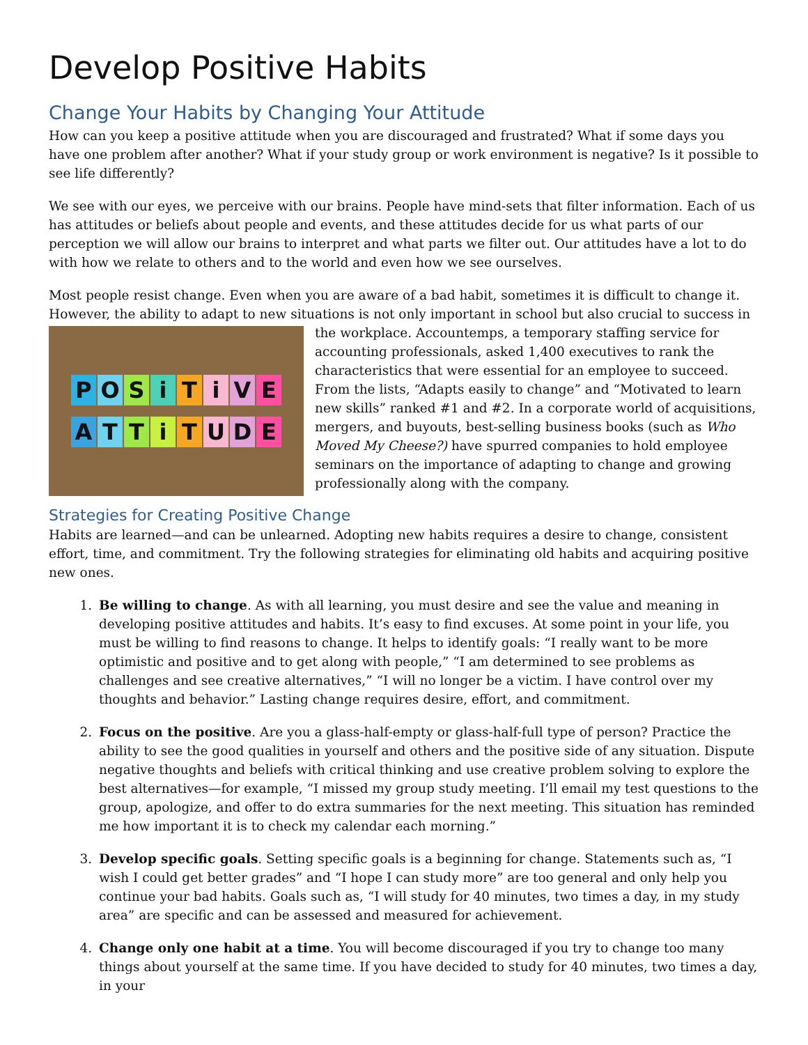Develop Positive Habits
Change Your Habits by Changing Your Attitude
How can you keep a positive attitude when you are discouraged and frustrated? What if some days you have one problem after another? What if your study group or work environment is negative? Is it possible to see life differently?
We see with our eyes, we perceive with our brains. People have mind-sets that filter information. Each of us has attitudes or beliefs about people and events, and these attitudes decide for us what parts of our perception we will allow our brains to interpret and what parts we filter out. Our attitudes have a lot to do with how we relate to others and to the world and even how we see ourselves.
Most people resist change. Even when you are aware of a bad habit, sometimes it is difficult to change it. However, the ability to adapt to new situations is not only important in school but also crucial to success in the
POSiTiVE
ATTiTUDE
workplace. Accountemps, a temporary staffing service for accounting professionals, asked 1,400 executives to rank the characteristics that were essential for an employee to succeed. From the lists, “Adapts easily to change” and “Motivated to learn new skills” ranked #1 and #2. In a corporate world of acquisitions, mergers, and buyouts, best-selling business books (such as Who Moved My Cheese?) have spurred companies to hold employee seminars on the importance of adapting to change and growing professionally along with the company.
Strategies for Creating Positive Change
Habits are learned—and can be unlearned. Adopting new habits requires a desire to change, consistent effort, time, and commitment. Try the following strategies for eliminating old habits and acquiring positive new ones.
1. Be willing to change. As with all learning, you must desire and see the value and meaning in developing positive attitudes and habits. It’s easy to find excuses. At some point in your life, you must be willing to find reasons to change. It helps to identify goals: “I really want to be more optimistic and positive and to get along with people,” “I am determined to see problems as challenges and see creative alternatives,” “I will no longer be a victim. I have control over my thoughts and behavior.” Lasting change requires desire, effort, and commitment.
2. Focus on the positive. Are you a glass-half-empty or glass-half-full type of person? Practice the ability to see the good qualities in yourself and others and the positive side of any situation. Dispute negative thoughts and beliefs with critical thinking and use creative problem solving to explore the best alternatives—for example, “I missed my group study meeting. I’ll email my test questions to the group, apologize, and offer to do extra summaries for the next meeting. This situation has reminded me how important it is to check my calendar each morning.”
3. Develop specific goals. Setting specific goals is a beginning for change. Statements such as, “I wish I could get better grades” and “I hope I can study more” are too general and only help you continue your bad habits. Goals such as, “I will study for 40 minutes, two times a day, in my study area” are specific and can be assessed and measured for achievement.
4. Change only one habit at a time. You will become discouraged if you try to change too many things about yourself at the same time. If you have decided to study for 40 minutes, two times a day, in your